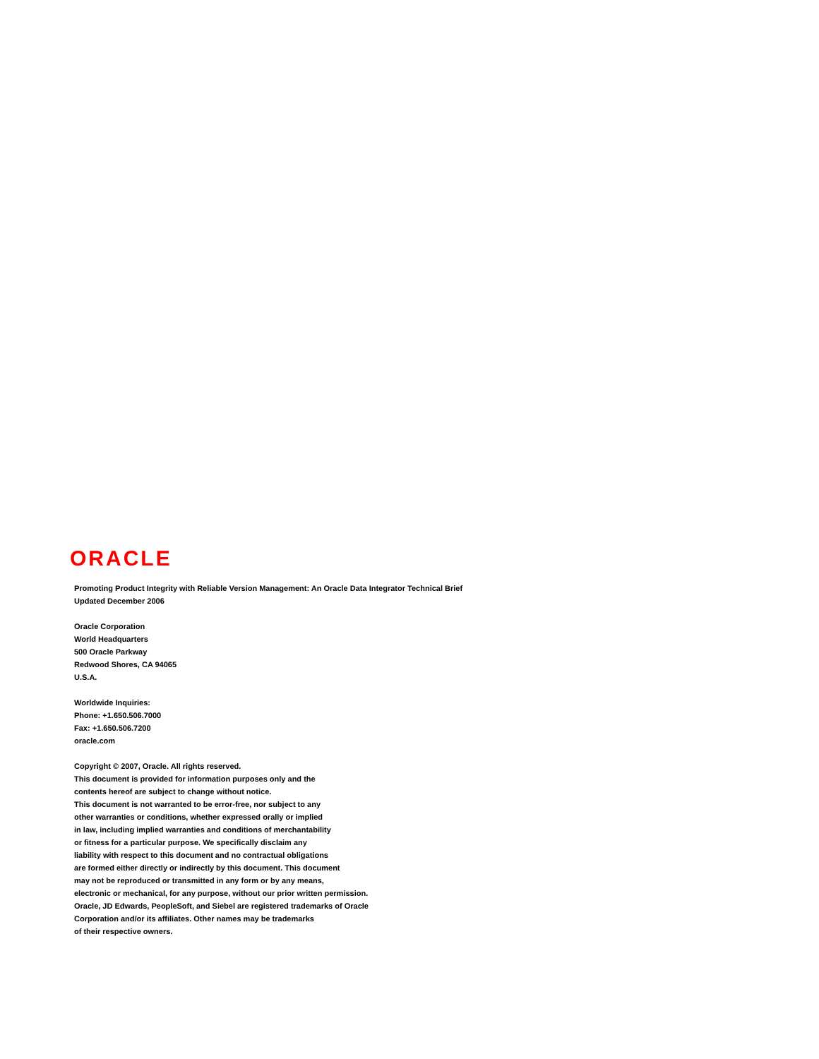ORACLE
Promoting Product Integrity with Reliable Version Management: An Oracle Data Integrator Technical Brief
Updated December 2006
Oracle Corporation
World Headquarters
500 Oracle Parkway
Redwood Shores, CA 94065
U.S.A.
Worldwide Inquiries:
Phone: +1.650.506.7000
Fax: +1.650.506.7200
oracle.com
Copyright © 2007, Oracle. All rights reserved.
This document is provided for information purposes only and the
contents hereof are subject to change without notice.
This document is not warranted to be error-free, nor subject to any
other warranties or conditions, whether expressed orally or implied
in law, including implied warranties and conditions of merchantability
or fitness for a particular purpose. We specifically disclaim any
liability with respect to this document and no contractual obligations
are formed either directly or indirectly by this document. This document
may not be reproduced or transmitted in any form or by any means,
electronic or mechanical, for any purpose, without our prior written permission.
Oracle, JD Edwards, PeopleSoft, and Siebel are registered trademarks of Oracle
Corporation and/or its affiliates. Other names may be trademarks
of their respective owners.